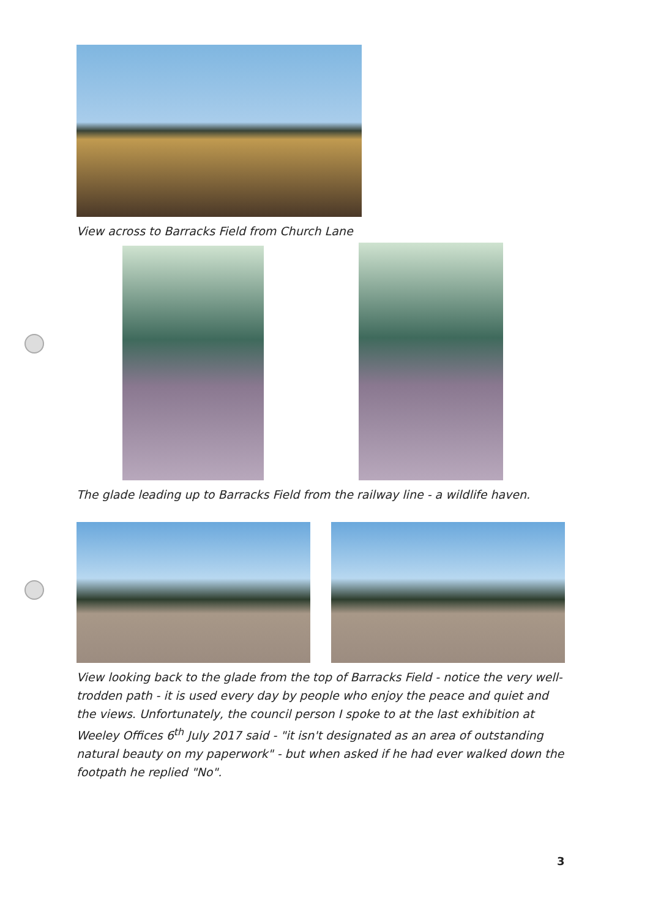View across to Barracks Field from Church Lane
The glade leading up to Barracks Field from the railway line - a wildlife haven.
View looking back to the glade from the top of Barracks Field - notice the very well-trodden path - it is used every day by people who enjoy the peace and quiet and the views. Unfortunately, the council person I spoke to at the last exhibition at Weeley Offices 6<sup>th</sup> July 2017 said - "it isn't designated as an area of outstanding natural beauty on my paperwork" - but when asked if he had ever walked down the footpath he replied "No".
3